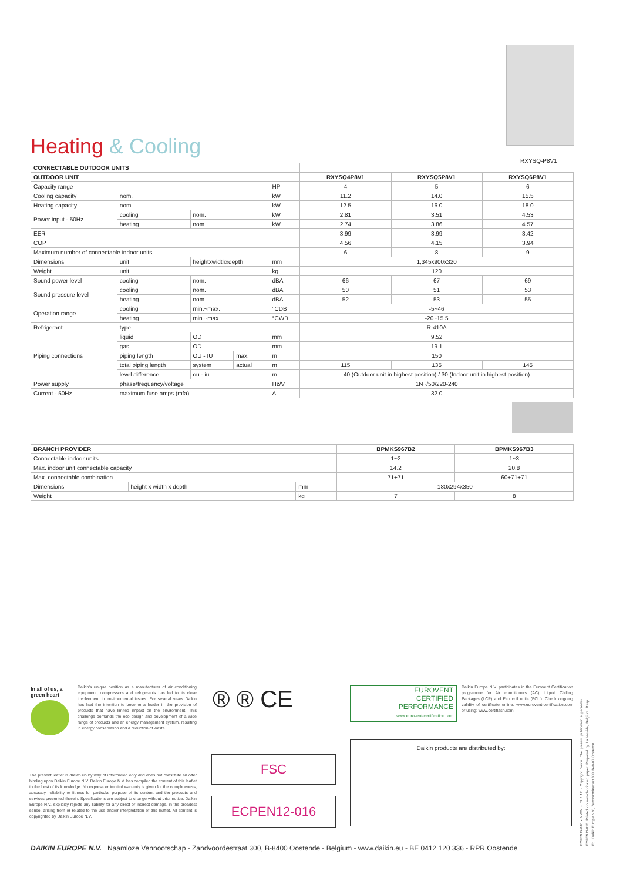Heating & Cooling
RXYSQ-P8V1
| CONNECTABLE OUTDOOR UNITS | | | | | | | |
| OUTDOOR UNIT | | | | | RXYSQ4P8V1 | RXYSQ5P8V1 | RXYSQ6P8V1 |
| Capacity range | | | | HP | 4 | 5 | 6 |
| Cooling capacity | nom. | | | kW | 11.2 | 14.0 | 15.5 |
| Heating capacity | nom. | | | kW | 12.5 | 16.0 | 18.0 |
| Power input - 50Hz | cooling | nom. | | kW | 2.81 | 3.51 | 4.53 |
| | heating | nom. | | kW | 2.74 | 3.86 | 4.57 |
| EER | | | | | 3.99 | 3.99 | 3.42 |
| COP | | | | | 4.56 | 4.15 | 3.94 |
| Maximum number of connectable indoor units | | | | | 6 | 8 | 9 |
| Dimensions | unit | heightxwidthxdepth | | mm | 1,345x900x320 | | |
| Weight | unit | | | kg | 120 | | |
| Sound power level | cooling | nom. | | dBA | 66 | 67 | 69 |
| Sound pressure level | cooling | nom. | | dBA | 50 | 51 | 53 |
| | heating | nom. | | dBA | 52 | 53 | 55 |
| Operation range | cooling | min.~max. | | °CDB | -5~46 | | |
| | heating | min.~max. | | °CWB | -20~15.5 | | |
| Refrigerant | type | | | | R-410A | | |
| Piping connections | liquid | OD | | mm | 9.52 | | |
| | gas | OD | | mm | 19.1 | | |
| | piping length | OU - IU | max. | m | 150 | | |
| | total piping length | system | actual | m | 115 | 135 | 145 |
| | level difference | ou - iu | | m | 40 (Outdoor unit in highest position) / 30 (Indoor unit in highest position) | | |
| Power supply | phase/frequency/voltage | | | Hz/V | 1N~/50/220-240 | | |
| Current - 50Hz | maximum fuse amps (mfa) | | | A | 32.0 | | |
| BRANCH PROVIDER | | | BPMKS967B2 | BPMKS967B3 |
| --- | --- | --- | --- | --- |
| Connectable indoor units | | | 1~2 | 1~3 |
| Max. indoor unit connectable capacity | | | 14.2 | 20.8 |
| Max. connectable combination | | | 71+71 | 60+71+71 |
| Dimensions | height x width x depth | mm | 180x294x350 | |
| Weight | | kg | 7 | 8 |
In all of us, a green heart
Daikin's unique position as a manufacturer of air conditioning equipment, compressors and refrigerants has led to its close involvement in environmental issues. For several years Daikin has had the intention to become a leader in the provision of products that have limited impact on the environment. This challenge demands the eco design and development of a wide range of products and an energy management system, resulting in energy conservation and a reduction of waste.
® ® CE
EUROVENT
CERTIFIED
PERFORMANCE
www.eurovent-certification.com
Daikin Europe N.V. participates in the Eurovent Certification programme for Air conditioners (AC), Liquid Chilling Packages (LCP) and Fan coil units (FCU). Check ongoing validity of certificate online: www.eurovent-certification.com or using: www.certiflash.com
The present leaflet is drawn up by way of information only and does not constitute an offer binding upon Daikin Europe N.V. Daikin Europe N.V. has compiled the content of this leaflet to the best of its knowledge. No express or implied warranty is given for the completeness, accuracy, reliability or fitness for particular purpose of its content and the products and services presented therein. Specifications are subject to change without prior notice. Daikin Europe N.V. explicitly rejects any liability for any direct or indirect damage, in the broadest sense, arising from or related to the use and/or interpretation of this leaflet. All content is copyrighted by Daikin Europe N.V.
FSC
ECPEN12-016
Daikin products are distributed by:
ECPEN12-016 • XXXX • 03 / 12 • Copyright Daikin. The present publication supersedes ECPEN11-016. Printed on non-chlorinated paper. Prepared by La Movida, Belgium. Resp. Ed.: Daikin Europe N.V., Zandvoordestraat 300, B-8400 Oostende
DAIKIN EUROPE N.V. Naamloze Vennootschap - Zandvoordestraat 300, B-8400 Oostende - Belgium - www.daikin.eu - BE 0412 120 336 - RPR Oostende